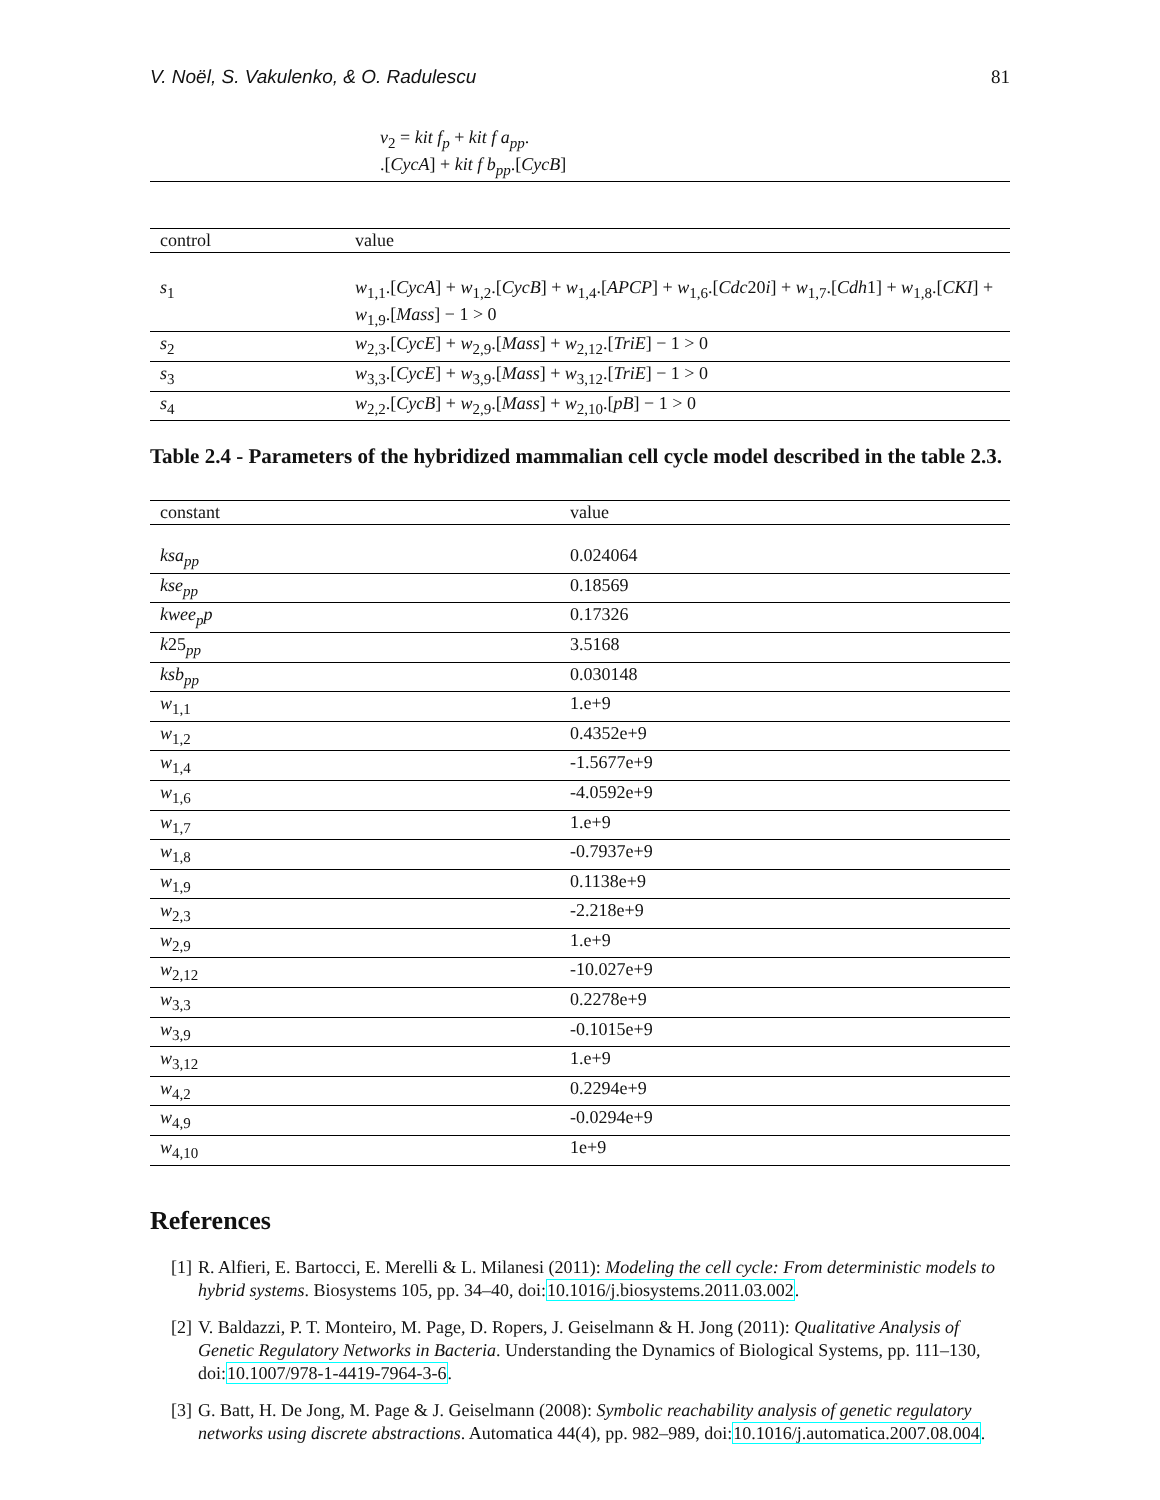V. Noël, S. Vakulenko, & O. Radulescu 81
| | v<sub>2</sub> = kit f<sub>p</sub> + kit f a<sub>pp</sub> . .[ CycA ] + kit f b<sub>pp</sub> .[ CycB ] |
| control | value |
| --- | --- |
| s<sub>1</sub> | w<sub>1,1</sub>.[ CycA ] + w<sub>1,2</sub>.[ CycB ] + w<sub>1,4</sub>.[ APCP ] + w<sub>1,6</sub>.[ Cdc 20 i ] + w<sub>1,7</sub>.[ Cdh 1] + w<sub>1,8</sub>.[ CKI ] + w<sub>1,9</sub>.[ Mass ] − 1 > 0 |
| s<sub>2</sub> | w<sub>2,3</sub>.[ CycE ] + w<sub>2,9</sub>.[ Mass ] + w<sub>2,12</sub>.[ TriE ] − 1 > 0 |
| s<sub>3</sub> | w<sub>3,3</sub>.[ CycE ] + w<sub>3,9</sub>.[ Mass ] + w<sub>3,12</sub>.[ TriE ] − 1 > 0 |
| s<sub>4</sub> | w<sub>2,2</sub>.[ CycB ] + w<sub>2,9</sub>.[ Mass ] + w<sub>2,10</sub>.[ pB ] − 1 > 0 |
Table 2.4 - Parameters of the hybridized mammalian cell cycle model described in the table 2.3.
| constant | value |
| --- | --- |
| ksa<sub>pp</sub> | 0.024064 |
| kse<sub>pp</sub> | 0.18569 |
| kwee<sub>p</sub>p | 0.17326 |
| k 25 <sub>pp</sub> | 3.5168 |
| ksb<sub>pp</sub> | 0.030148 |
| w<sub>1,1</sub> | 1.e+9 |
| w<sub>1,2</sub> | 0.4352e+9 |
| w<sub>1,4</sub> | -1.5677e+9 |
| w<sub>1,6</sub> | -4.0592e+9 |
| w<sub>1,7</sub> | 1.e+9 |
| w<sub>1,8</sub> | -0.7937e+9 |
| w<sub>1,9</sub> | 0.1138e+9 |
| w<sub>2,3</sub> | -2.218e+9 |
| w<sub>2,9</sub> | 1.e+9 |
| w<sub>2,12</sub> | -10.027e+9 |
| w<sub>3,3</sub> | 0.2278e+9 |
| w<sub>3,9</sub> | -0.1015e+9 |
| w<sub>3,12</sub> | 1.e+9 |
| w<sub>4,2</sub> | 0.2294e+9 |
| w<sub>4,9</sub> | -0.0294e+9 |
| w<sub>4,10</sub> | 1e+9 |
References
[1] R. Alfieri, E. Bartocci, E. Merelli & L. Milanesi (2011): Modeling the cell cycle: From deterministic models to hybrid systems. Biosystems 105, pp. 34–40, doi:10.1016/j.biosystems.2011.03.002.
[2] V. Baldazzi, P. T. Monteiro, M. Page, D. Ropers, J. Geiselmann & H. Jong (2011): Qualitative Analysis of Genetic Regulatory Networks in Bacteria. Understanding the Dynamics of Biological Systems, pp. 111–130, doi:10.1007/978-1-4419-7964-3-6.
[3] G. Batt, H. De Jong, M. Page & J. Geiselmann (2008): Symbolic reachability analysis of genetic regulatory networks using discrete abstractions. Automatica 44(4), pp. 982–989, doi:10.1016/j.automatica.2007.08.004.